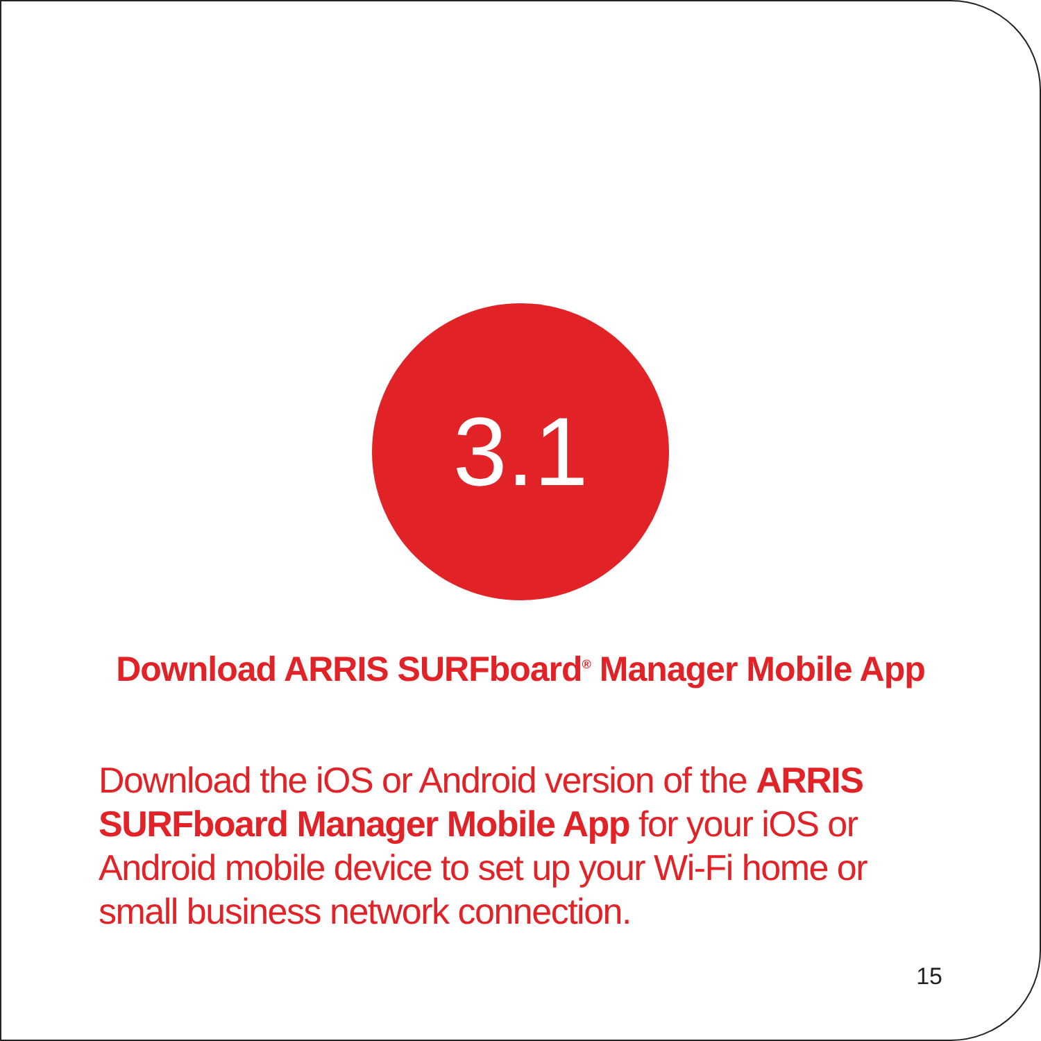3.1
Download ARRIS SURFboard<sup>®</sup> Manager Mobile App
Download the iOS or Android version of the ARRIS SURFboard Manager Mobile App for your iOS or Android mobile device to set up your Wi-Fi home or small business network connection.
15